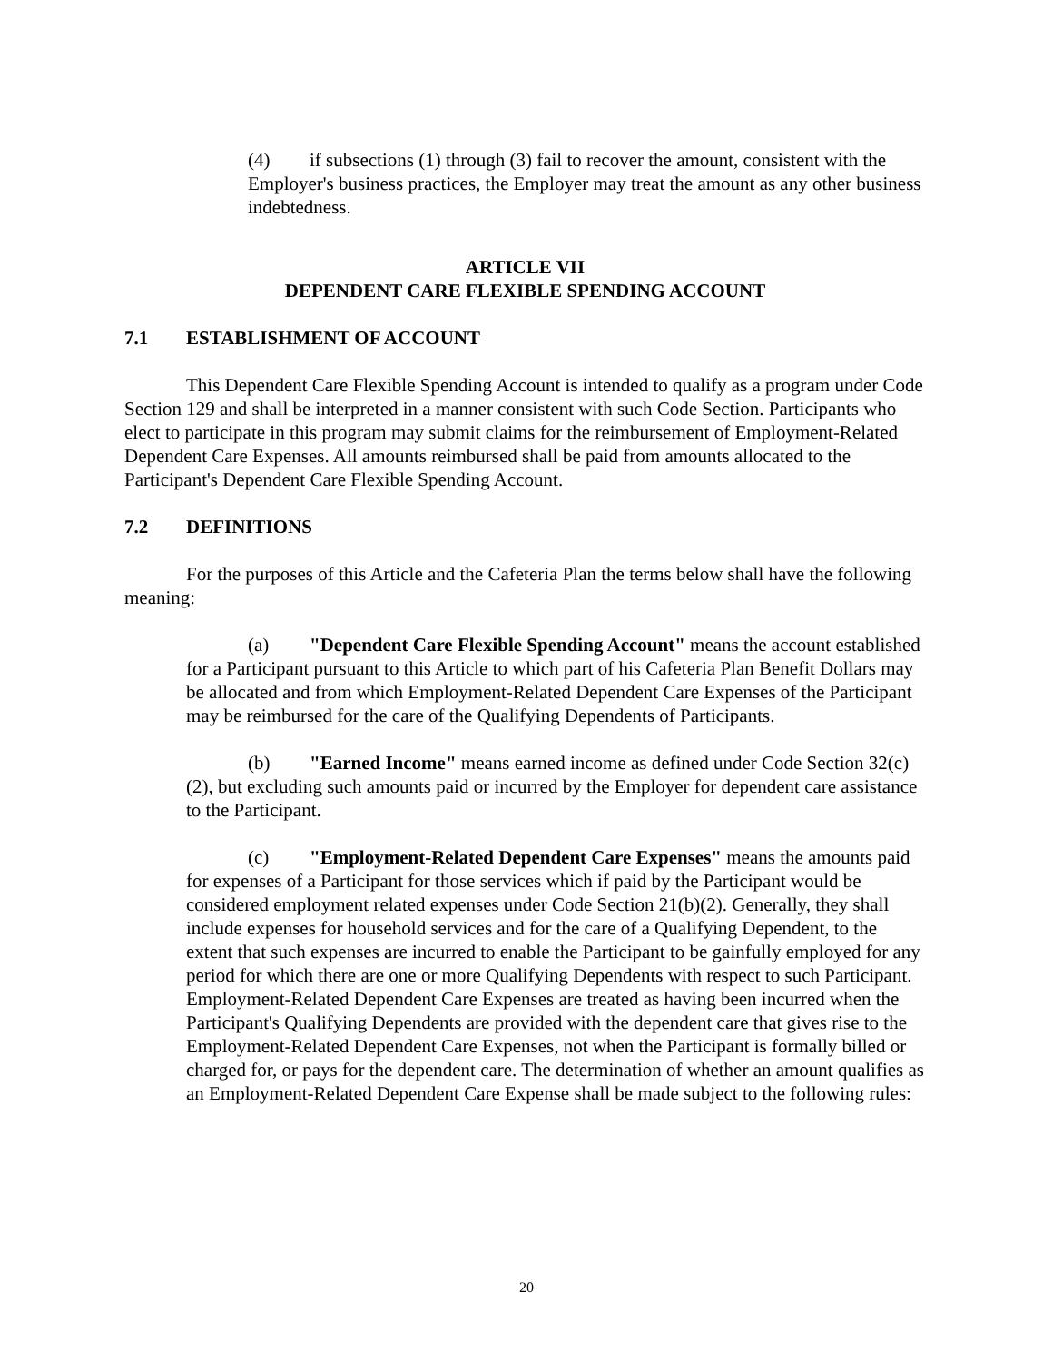(4) if subsections (1) through (3) fail to recover the amount, consistent with the Employer's business practices, the Employer may treat the amount as any other business indebtedness.
ARTICLE VII
DEPENDENT CARE FLEXIBLE SPENDING ACCOUNT
7.1 ESTABLISHMENT OF ACCOUNT
This Dependent Care Flexible Spending Account is intended to qualify as a program under Code Section 129 and shall be interpreted in a manner consistent with such Code Section. Participants who elect to participate in this program may submit claims for the reimbursement of Employment-Related Dependent Care Expenses. All amounts reimbursed shall be paid from amounts allocated to the Participant's Dependent Care Flexible Spending Account.
7.2 DEFINITIONS
For the purposes of this Article and the Cafeteria Plan the terms below shall have the following meaning:
(a) "Dependent Care Flexible Spending Account" means the account established for a Participant pursuant to this Article to which part of his Cafeteria Plan Benefit Dollars may be allocated and from which Employment-Related Dependent Care Expenses of the Participant may be reimbursed for the care of the Qualifying Dependents of Participants.
(b) "Earned Income" means earned income as defined under Code Section 32(c)(2), but excluding such amounts paid or incurred by the Employer for dependent care assistance to the Participant.
(c) "Employment-Related Dependent Care Expenses" means the amounts paid for expenses of a Participant for those services which if paid by the Participant would be considered employment related expenses under Code Section 21(b)(2). Generally, they shall include expenses for household services and for the care of a Qualifying Dependent, to the extent that such expenses are incurred to enable the Participant to be gainfully employed for any period for which there are one or more Qualifying Dependents with respect to such Participant. Employment-Related Dependent Care Expenses are treated as having been incurred when the Participant's Qualifying Dependents are provided with the dependent care that gives rise to the Employment-Related Dependent Care Expenses, not when the Participant is formally billed or charged for, or pays for the dependent care. The determination of whether an amount qualifies as an Employment-Related Dependent Care Expense shall be made subject to the following rules:
20